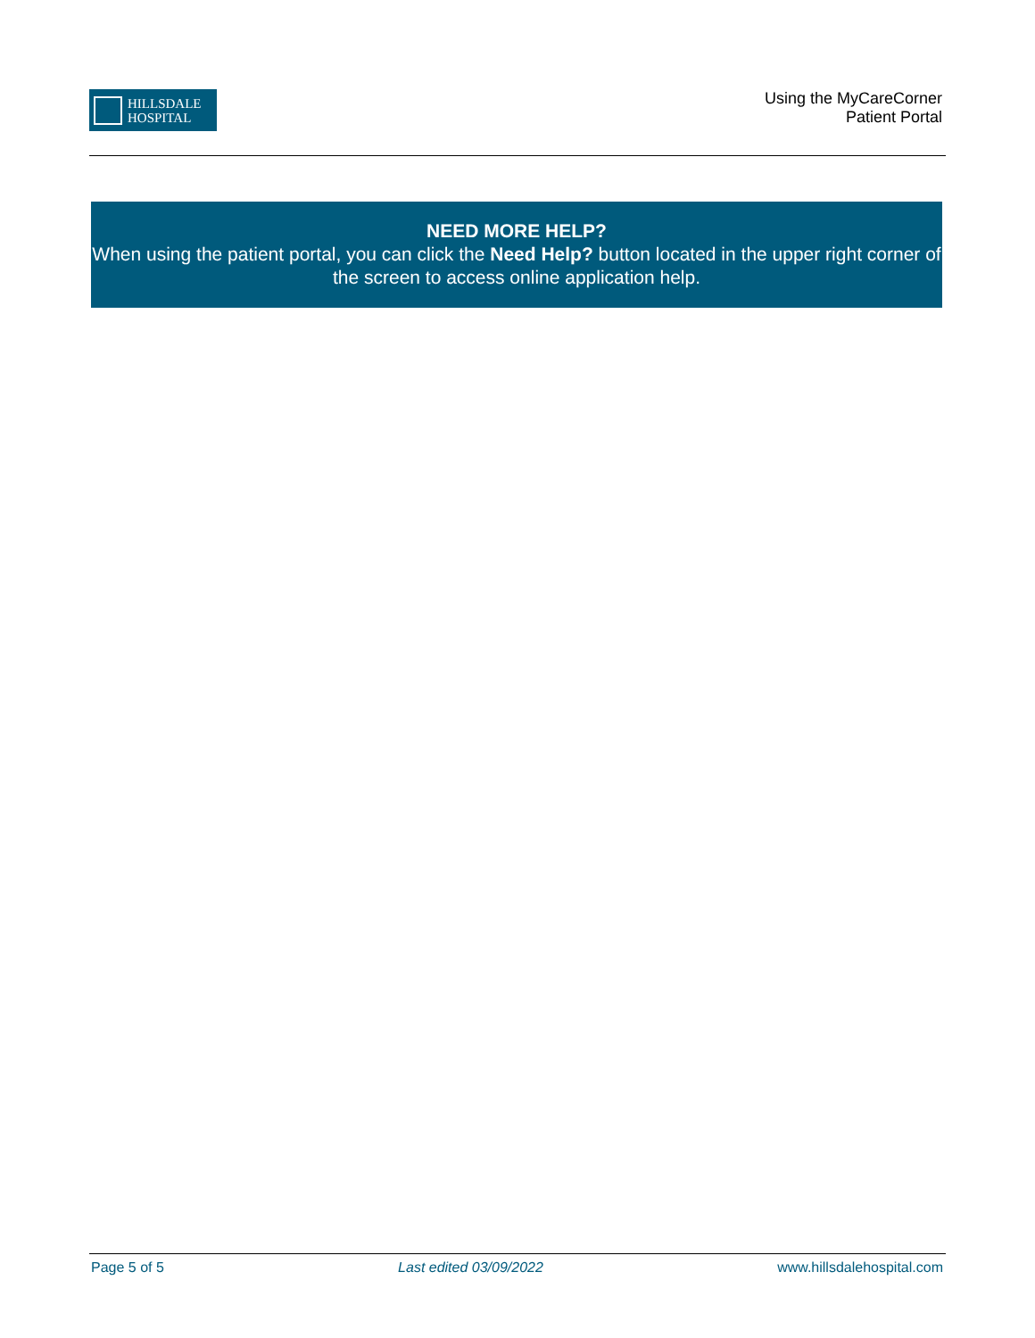HILLSDALE
HOSPITAL
Using the MyCareCorner
Patient Portal
NEED MORE HELP?
When using the patient portal, you can click the Need Help? button located in the upper right corner of the screen to access online application help.
Page 5 of 5 Last edited 03/09/2022 www.hillsdalehospital.com